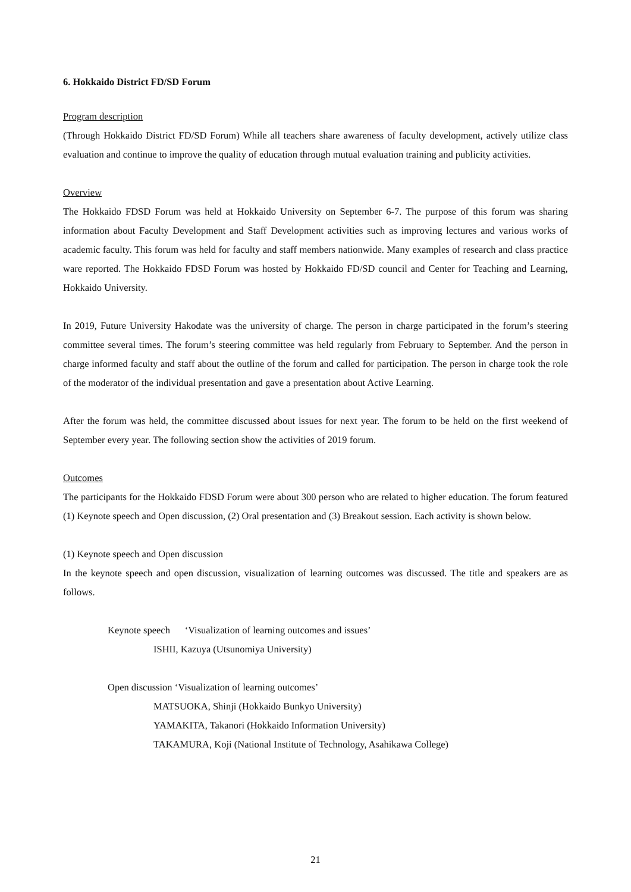6. Hokkaido District FD/SD Forum
Program description
(Through Hokkaido District FD/SD Forum) While all teachers share awareness of faculty development, actively utilize class evaluation and continue to improve the quality of education through mutual evaluation training and publicity activities.
Overview
The Hokkaido FDSD Forum was held at Hokkaido University on September 6-7. The purpose of this forum was sharing information about Faculty Development and Staff Development activities such as improving lectures and various works of academic faculty. This forum was held for faculty and staff members nationwide. Many examples of research and class practice ware reported. The Hokkaido FDSD Forum was hosted by Hokkaido FD/SD council and Center for Teaching and Learning, Hokkaido University.
In 2019, Future University Hakodate was the university of charge. The person in charge participated in the forum’s steering committee several times. The forum’s steering committee was held regularly from February to September. And the person in charge informed faculty and staff about the outline of the forum and called for participation. The person in charge took the role of the moderator of the individual presentation and gave a presentation about Active Learning.
After the forum was held, the committee discussed about issues for next year. The forum to be held on the first weekend of September every year. The following section show the activities of 2019 forum.
Outcomes
The participants for the Hokkaido FDSD Forum were about 300 person who are related to higher education. The forum featured (1) Keynote speech and Open discussion, (2) Oral presentation and (3) Breakout session. Each activity is shown below.
(1) Keynote speech and Open discussion
In the keynote speech and open discussion, visualization of learning outcomes was discussed. The title and speakers are as follows.
Keynote speech ‘Visualization of learning outcomes and issues’
ISHII, Kazuya (Utsunomiya University)
Open discussion ‘Visualization of learning outcomes’
MATSUOKA, Shinji (Hokkaido Bunkyo University)
YAMAKITA, Takanori (Hokkaido Information University)
TAKAMURA, Koji (National Institute of Technology, Asahikawa College)
21